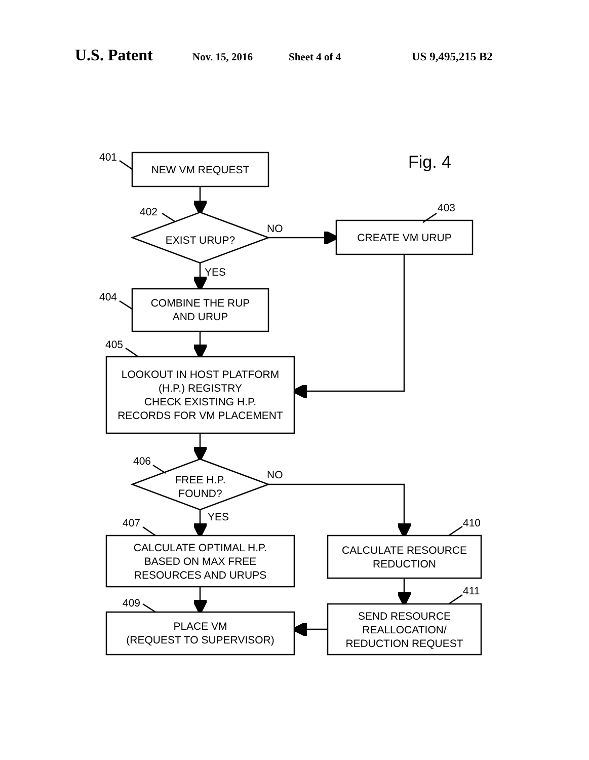U.S. Patent Nov. 15, 2016 Sheet 4 of 4 US 9,495,215 B2
401
402 403
404
405
406
407
409
410
411
Fig. 4
NO
YES
NO
YES
NEW VM REQUEST
EXIST URUP? CREATE VM URUP
COMBINE THE RUP
AND URUP
LOOKOUT IN HOST PLATFORM
(H.P.) REGISTRY
CHECK EXISTING H.P.
RECORDS FOR VM PLACEMENT
FREE H.P.
FOUND?
CALCULATE OPTIMAL H.P.
BASED ON MAX FREE
RESOURCES AND URUPS
CALCULATE RESOURCE
REDUCTION
PLACE VM
(REQUEST TO SUPERVISOR)
SEND RESOURCE
REALLOCATION/
REDUCTION REQUEST